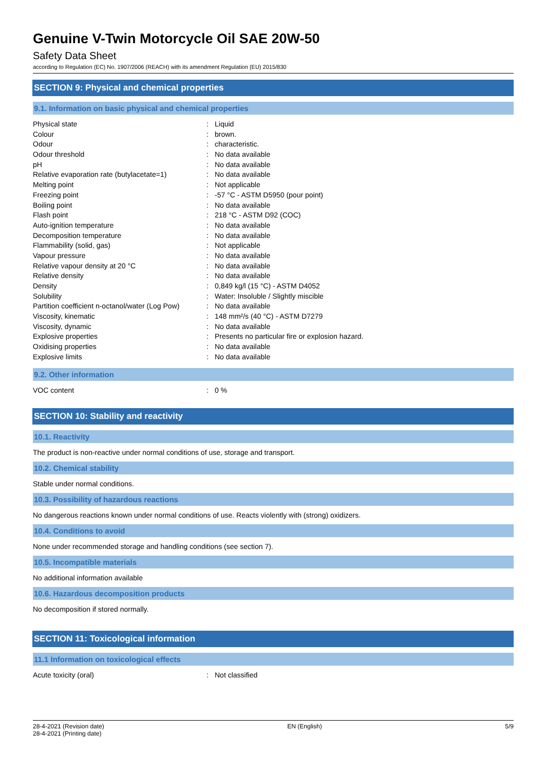Genuine V-Twin Motorcycle Oil SAE 20W-50
Safety Data Sheet
according to Regulation (EC) No. 1907/2006 (REACH) with its amendment Regulation (EU) 2015/830
SECTION 9: Physical and chemical properties
9.1. Information on basic physical and chemical properties
| Physical state | : | Liquid |
| Colour | : | brown. |
| Odour | : | characteristic. |
| Odour threshold | : | No data available |
| pH | : | No data available |
| Relative evaporation rate (butylacetate=1) | : | No data available |
| Melting point | : | Not applicable |
| Freezing point | : | -57 °C - ASTM D5950 (pour point) |
| Boiling point | : | No data available |
| Flash point | : | 218 °C - ASTM D92 (COC) |
| Auto-ignition temperature | : | No data available |
| Decomposition temperature | : | No data available |
| Flammability (solid, gas) | : | Not applicable |
| Vapour pressure | : | No data available |
| Relative vapour density at 20 °C | : | No data available |
| Relative density | : | No data available |
| Density | : | 0,849 kg/l (15 °C) - ASTM D4052 |
| Solubility | : | Water: Insoluble / Slightly miscible |
| Partition coefficient n-octanol/water (Log Pow) | : | No data available |
| Viscosity, kinematic | : | 148 mm²/s (40 °C) - ASTM D7279 |
| Viscosity, dynamic | : | No data available |
| Explosive properties | : | Presents no particular fire or explosion hazard. |
| Oxidising properties | : | No data available |
| Explosive limits | : | No data available |
9.2. Other information
| VOC content | : | 0 % |
SECTION 10: Stability and reactivity
10.1. Reactivity
The product is non-reactive under normal conditions of use, storage and transport.
10.2. Chemical stability
Stable under normal conditions.
10.3. Possibility of hazardous reactions
No dangerous reactions known under normal conditions of use. Reacts violently with (strong) oxidizers.
10.4. Conditions to avoid
None under recommended storage and handling conditions (see section 7).
10.5. Incompatible materials
No additional information available
10.6. Hazardous decomposition products
No decomposition if stored normally.
SECTION 11: Toxicological information
11.1 Information on toxicological effects
| Acute toxicity (oral) | : | Not classified |
28-4-2021 (Revision date)
28-4-2021 (Printing date)
EN (English) 5/9